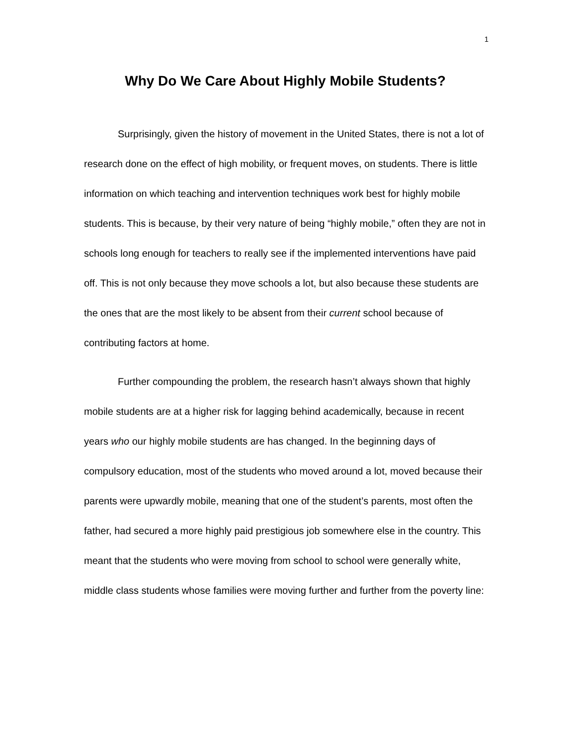1
Why Do We Care About Highly Mobile Students?
Surprisingly, given the history of movement in the United States, there is not a lot of research done on the effect of high mobility, or frequent moves, on students. There is little information on which teaching and intervention techniques work best for highly mobile students. This is because, by their very nature of being “highly mobile,” often they are not in schools long enough for teachers to really see if the implemented interventions have paid off. This is not only because they move schools a lot, but also because these students are the ones that are the most likely to be absent from their current school because of contributing factors at home.
Further compounding the problem, the research hasn’t always shown that highly mobile students are at a higher risk for lagging behind academically, because in recent years who our highly mobile students are has changed. In the beginning days of compulsory education, most of the students who moved around a lot, moved because their parents were upwardly mobile, meaning that one of the student’s parents, most often the father, had secured a more highly paid prestigious job somewhere else in the country. This meant that the students who were moving from school to school were generally white, middle class students whose families were moving further and further from the poverty line: